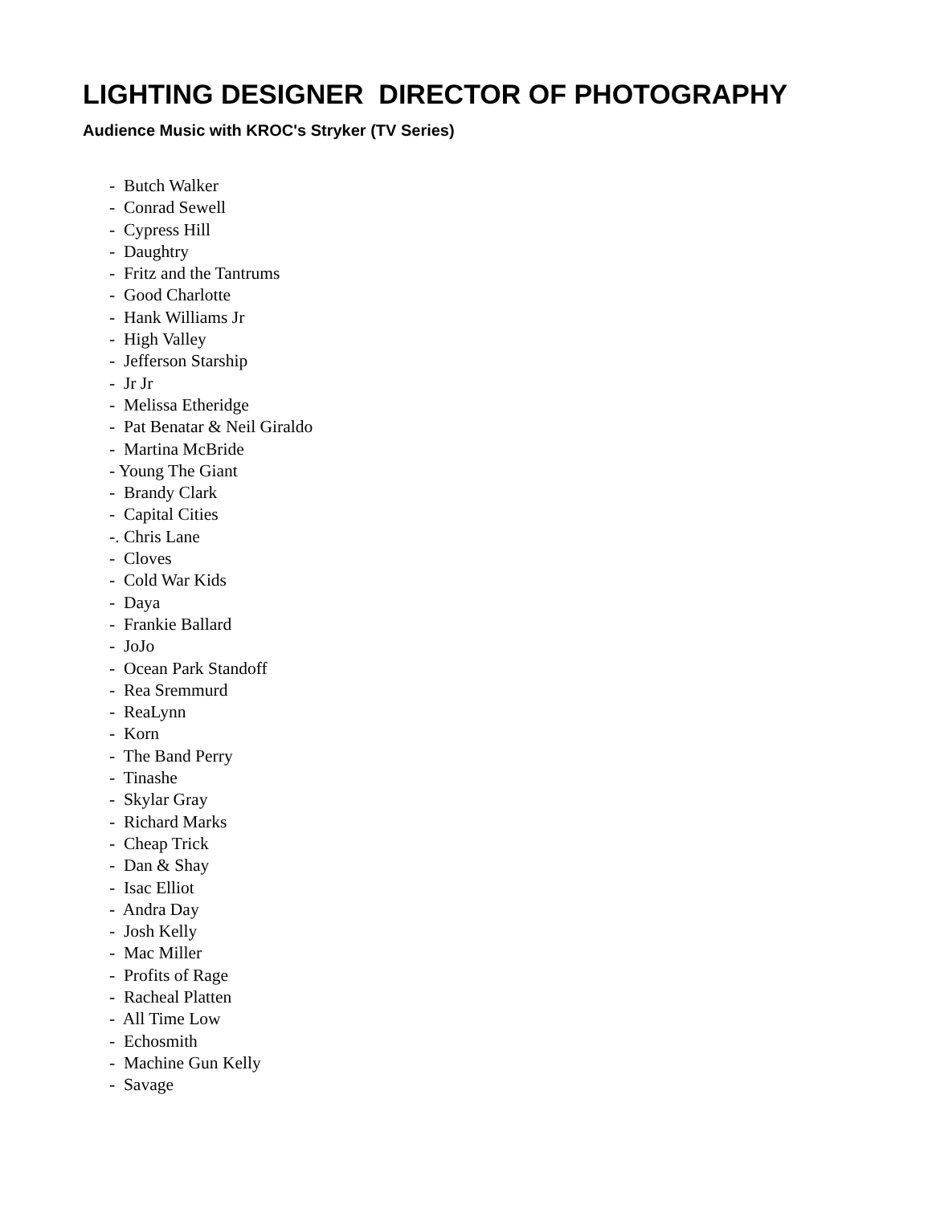LIGHTING DESIGNER DIRECTOR OF PHOTOGRAPHY
Audience Music with KROC's Stryker (TV Series)
- Butch Walker
- Conrad Sewell
- Cypress Hill
- Daughtry
- Fritz and the Tantrums
- Good Charlotte
- Hank Williams Jr
- High Valley
- Jefferson Starship
- Jr Jr
- Melissa Etheridge
- Pat Benatar & Neil Giraldo
- Martina McBride
- Young The Giant
- Brandy Clark
- Capital Cities
-. Chris Lane
- Cloves
- Cold War Kids
- Daya
- Frankie Ballard
- JoJo
- Ocean Park Standoff
- Rea Sremmurd
- ReaLynn
- Korn
- The Band Perry
- Tinashe
- Skylar Gray
- Richard Marks
- Cheap Trick
- Dan & Shay
- Isac Elliot
- Andra Day
- Josh Kelly
- Mac Miller
- Profits of Rage
- Racheal Platten
- All Time Low
- Echosmith
- Machine Gun Kelly
- Savage